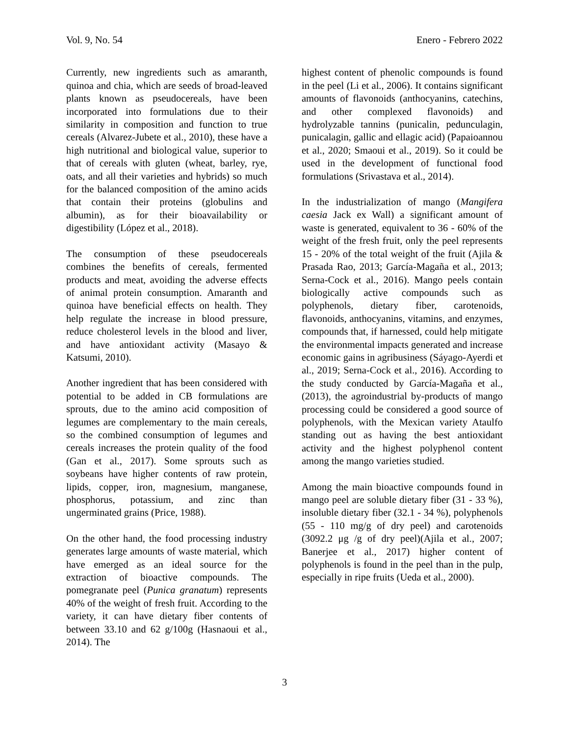Vol. 9, No. 54 Enero - Febrero 2022
Currently, new ingredients such as amaranth, quinoa and chia, which are seeds of broad-leaved plants known as pseudocereals, have been incorporated into formulations due to their similarity in composition and function to true cereals (Alvarez-Jubete et al., 2010), these have a high nutritional and biological value, superior to that of cereals with gluten (wheat, barley, rye, oats, and all their varieties and hybrids) so much for the balanced composition of the amino acids that contain their proteins (globulins and albumin), as for their bioavailability or digestibility (López et al., 2018).
The consumption of these pseudocereals combines the benefits of cereals, fermented products and meat, avoiding the adverse effects of animal protein consumption. Amaranth and quinoa have beneficial effects on health. They help regulate the increase in blood pressure, reduce cholesterol levels in the blood and liver, and have antioxidant activity (Masayo & Katsumi, 2010).
Another ingredient that has been considered with potential to be added in CB formulations are sprouts, due to the amino acid composition of legumes are complementary to the main cereals, so the combined consumption of legumes and cereals increases the protein quality of the food (Gan et al., 2017). Some sprouts such as soybeans have higher contents of raw protein, lipids, copper, iron, magnesium, manganese, phosphorus, potassium, and zinc than ungerminated grains (Price, 1988).
On the other hand, the food processing industry generates large amounts of waste material, which have emerged as an ideal source for the extraction of bioactive compounds. The pomegranate peel (Punica granatum) represents 40% of the weight of fresh fruit. According to the variety, it can have dietary fiber contents of between 33.10 and 62 g/100g (Hasnaoui et al., 2014). The
highest content of phenolic compounds is found in the peel (Li et al., 2006). It contains significant amounts of flavonoids (anthocyanins, catechins, and other complexed flavonoids) and hydrolyzable tannins (punicalin, pedunculagin, punicalagin, gallic and ellagic acid) (Papaioannou et al., 2020; Smaoui et al., 2019). So it could be used in the development of functional food formulations (Srivastava et al., 2014).
In the industrialization of mango (Mangifera caesia Jack ex Wall) a significant amount of waste is generated, equivalent to 36 - 60% of the weight of the fresh fruit, only the peel represents 15 - 20% of the total weight of the fruit (Ajila & Prasada Rao, 2013; García-Magaña et al., 2013; Serna-Cock et al., 2016). Mango peels contain biologically active compounds such as polyphenols, dietary fiber, carotenoids, flavonoids, anthocyanins, vitamins, and enzymes, compounds that, if harnessed, could help mitigate the environmental impacts generated and increase economic gains in agribusiness (Sáyago-Ayerdi et al., 2019; Serna-Cock et al., 2016). According to the study conducted by García-Magaña et al., (2013), the agroindustrial by-products of mango processing could be considered a good source of polyphenols, with the Mexican variety Ataulfo standing out as having the best antioxidant activity and the highest polyphenol content among the mango varieties studied.
Among the main bioactive compounds found in mango peel are soluble dietary fiber (31 - 33 %), insoluble dietary fiber (32.1 - 34 %), polyphenols (55 - 110 mg/g of dry peel) and carotenoids (3092.2 μg /g of dry peel)(Ajila et al., 2007; Banerjee et al., 2017) higher content of polyphenols is found in the peel than in the pulp, especially in ripe fruits (Ueda et al., 2000).
3